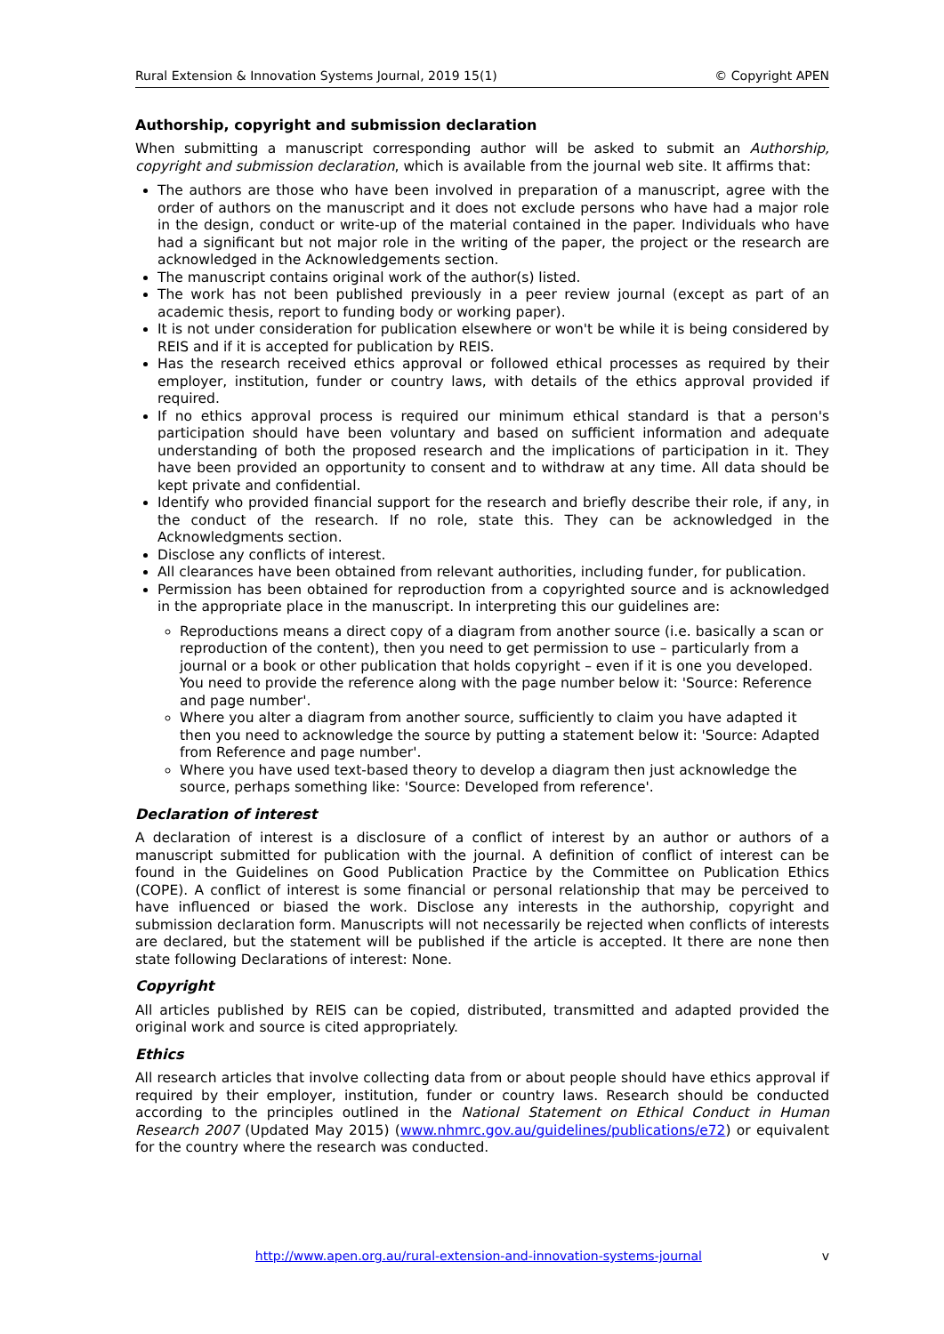Rural Extension & Innovation Systems Journal, 2019 15(1) © Copyright APEN
Authorship, copyright and submission declaration
When submitting a manuscript corresponding author will be asked to submit an Authorship, copyright and submission declaration, which is available from the journal web site. It affirms that:
The authors are those who have been involved in preparation of a manuscript, agree with the order of authors on the manuscript and it does not exclude persons who have had a major role in the design, conduct or write-up of the material contained in the paper. Individuals who have had a significant but not major role in the writing of the paper, the project or the research are acknowledged in the Acknowledgements section.
The manuscript contains original work of the author(s) listed.
The work has not been published previously in a peer review journal (except as part of an academic thesis, report to funding body or working paper).
It is not under consideration for publication elsewhere or won't be while it is being considered by REIS and if it is accepted for publication by REIS.
Has the research received ethics approval or followed ethical processes as required by their employer, institution, funder or country laws, with details of the ethics approval provided if required.
If no ethics approval process is required our minimum ethical standard is that a person's participation should have been voluntary and based on sufficient information and adequate understanding of both the proposed research and the implications of participation in it. They have been provided an opportunity to consent and to withdraw at any time. All data should be kept private and confidential.
Identify who provided financial support for the research and briefly describe their role, if any, in the conduct of the research. If no role, state this. They can be acknowledged in the Acknowledgments section.
Disclose any conflicts of interest.
All clearances have been obtained from relevant authorities, including funder, for publication.
Permission has been obtained for reproduction from a copyrighted source and is acknowledged in the appropriate place in the manuscript. In interpreting this our guidelines are:
Reproductions means a direct copy of a diagram from another source (i.e. basically a scan or reproduction of the content), then you need to get permission to use – particularly from a journal or a book or other publication that holds copyright – even if it is one you developed. You need to provide the reference along with the page number below it: 'Source: Reference and page number'.
Where you alter a diagram from another source, sufficiently to claim you have adapted it then you need to acknowledge the source by putting a statement below it: 'Source: Adapted from Reference and page number'.
Where you have used text-based theory to develop a diagram then just acknowledge the source, perhaps something like: 'Source: Developed from reference'.
Declaration of interest
A declaration of interest is a disclosure of a conflict of interest by an author or authors of a manuscript submitted for publication with the journal. A definition of conflict of interest can be found in the Guidelines on Good Publication Practice by the Committee on Publication Ethics (COPE). A conflict of interest is some financial or personal relationship that may be perceived to have influenced or biased the work. Disclose any interests in the authorship, copyright and submission declaration form. Manuscripts will not necessarily be rejected when conflicts of interests are declared, but the statement will be published if the article is accepted. It there are none then state following Declarations of interest: None.
Copyright
All articles published by REIS can be copied, distributed, transmitted and adapted provided the original work and source is cited appropriately.
Ethics
All research articles that involve collecting data from or about people should have ethics approval if required by their employer, institution, funder or country laws. Research should be conducted according to the principles outlined in the National Statement on Ethical Conduct in Human Research 2007 (Updated May 2015) (www.nhmrc.gov.au/guidelines/publications/e72) or equivalent for the country where the research was conducted.
http://www.apen.org.au/rural-extension-and-innovation-systems-journal v